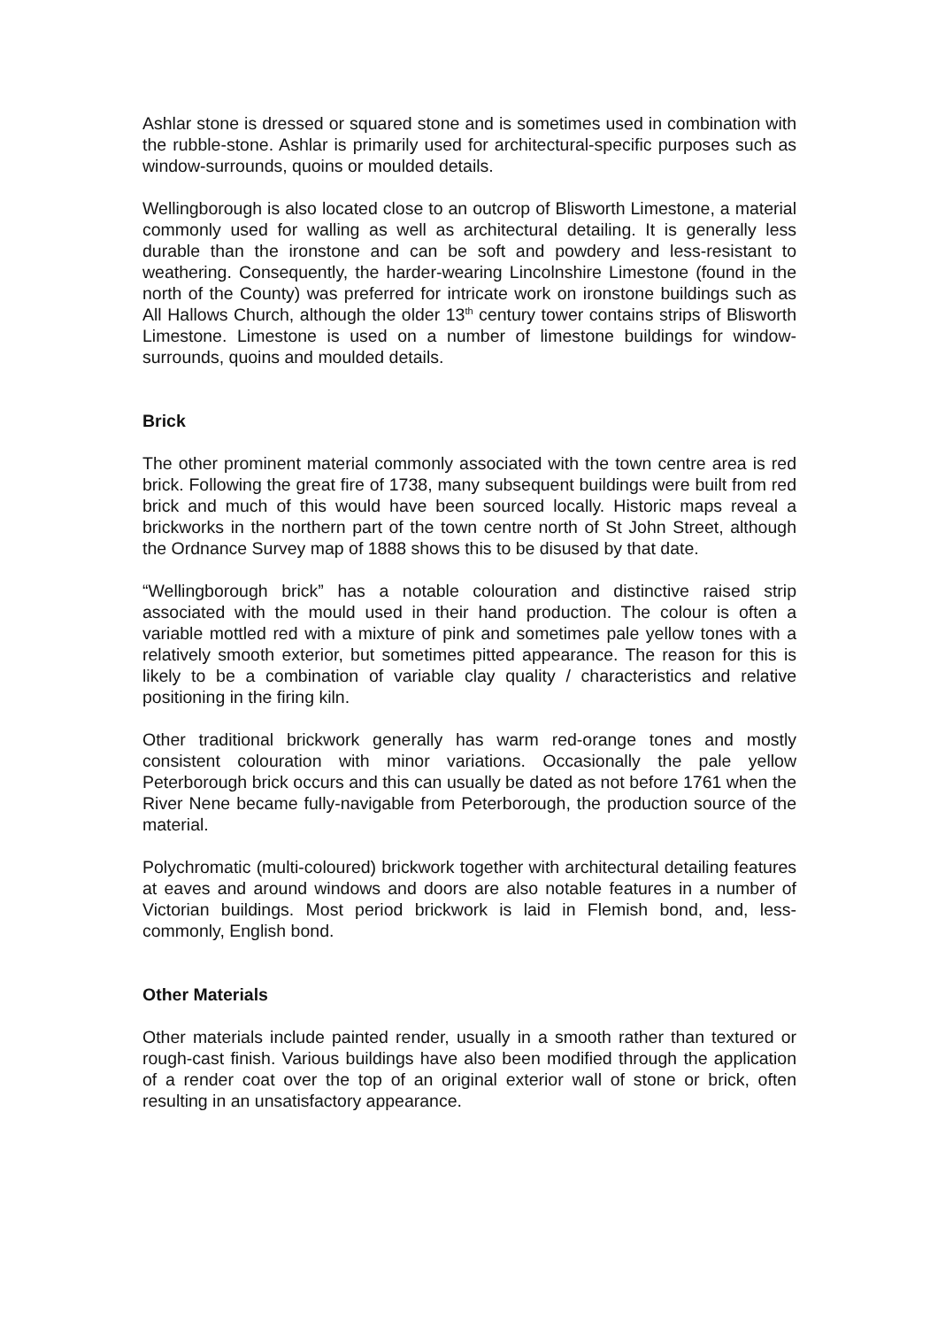Ashlar stone is dressed or squared stone and is sometimes used in combination with the rubble-stone. Ashlar is primarily used for architectural-specific purposes such as window-surrounds, quoins or moulded details.
Wellingborough is also located close to an outcrop of Blisworth Limestone, a material commonly used for walling as well as architectural detailing. It is generally less durable than the ironstone and can be soft and powdery and less-resistant to weathering. Consequently, the harder-wearing Lincolnshire Limestone (found in the north of the County) was preferred for intricate work on ironstone buildings such as All Hallows Church, although the older 13<sup>th</sup> century tower contains strips of Blisworth Limestone. Limestone is used on a number of limestone buildings for window-surrounds, quoins and moulded details.
Brick
The other prominent material commonly associated with the town centre area is red brick. Following the great fire of 1738, many subsequent buildings were built from red brick and much of this would have been sourced locally. Historic maps reveal a brickworks in the northern part of the town centre north of St John Street, although the Ordnance Survey map of 1888 shows this to be disused by that date.
“Wellingborough brick” has a notable colouration and distinctive raised strip associated with the mould used in their hand production. The colour is often a variable mottled red with a mixture of pink and sometimes pale yellow tones with a relatively smooth exterior, but sometimes pitted appearance. The reason for this is likely to be a combination of variable clay quality / characteristics and relative positioning in the firing kiln.
Other traditional brickwork generally has warm red-orange tones and mostly consistent colouration with minor variations. Occasionally the pale yellow Peterborough brick occurs and this can usually be dated as not before 1761 when the River Nene became fully-navigable from Peterborough, the production source of the material.
Polychromatic (multi-coloured) brickwork together with architectural detailing features at eaves and around windows and doors are also notable features in a number of Victorian buildings. Most period brickwork is laid in Flemish bond, and, less-commonly, English bond.
Other Materials
Other materials include painted render, usually in a smooth rather than textured or rough-cast finish. Various buildings have also been modified through the application of a render coat over the top of an original exterior wall of stone or brick, often resulting in an unsatisfactory appearance.